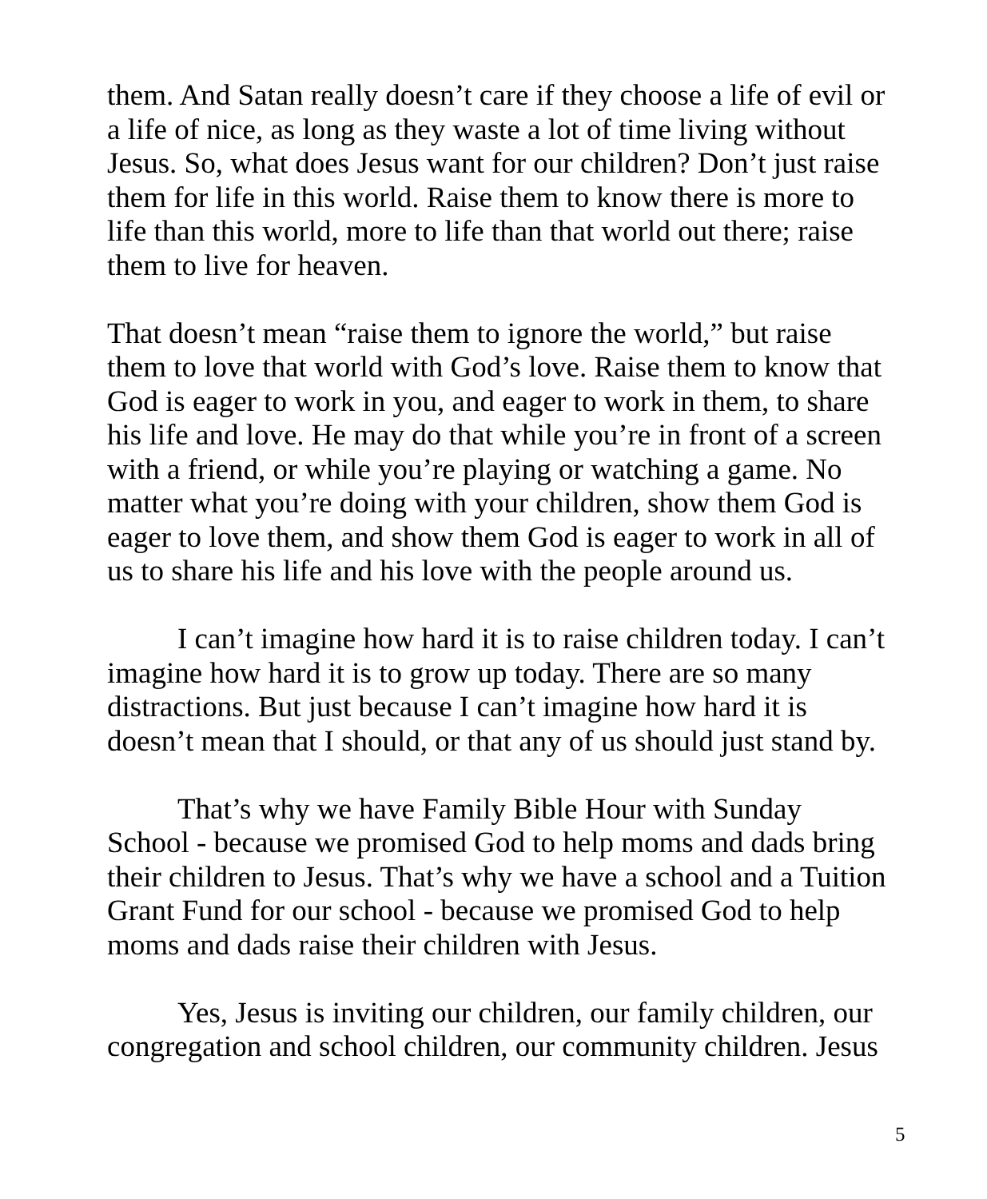them. And Satan really doesn’t care if they choose a life of evil or a life of nice, as long as they waste a lot of time living without Jesus. So, what does Jesus want for our children? Don’t just raise them for life in this world. Raise them to know there is more to life than this world, more to life than that world out there; raise them to live for heaven.
That doesn’t mean “raise them to ignore the world,” but raise them to love that world with God’s love. Raise them to know that God is eager to work in you, and eager to work in them, to share his life and love. He may do that while you’re in front of a screen with a friend, or while you’re playing or watching a game. No matter what you’re doing with your children, show them God is eager to love them, and show them God is eager to work in all of us to share his life and his love with the people around us.
I can’t imagine how hard it is to raise children today. I can’t imagine how hard it is to grow up today. There are so many distractions. But just because I can’t imagine how hard it is doesn’t mean that I should, or that any of us should just stand by.
That’s why we have Family Bible Hour with Sunday School - because we promised God to help moms and dads bring their children to Jesus. That’s why we have a school and a Tuition Grant Fund for our school - because we promised God to help moms and dads raise their children with Jesus.
Yes, Jesus is inviting our children, our family children, our congregation and school children, our community children. Jesus
5